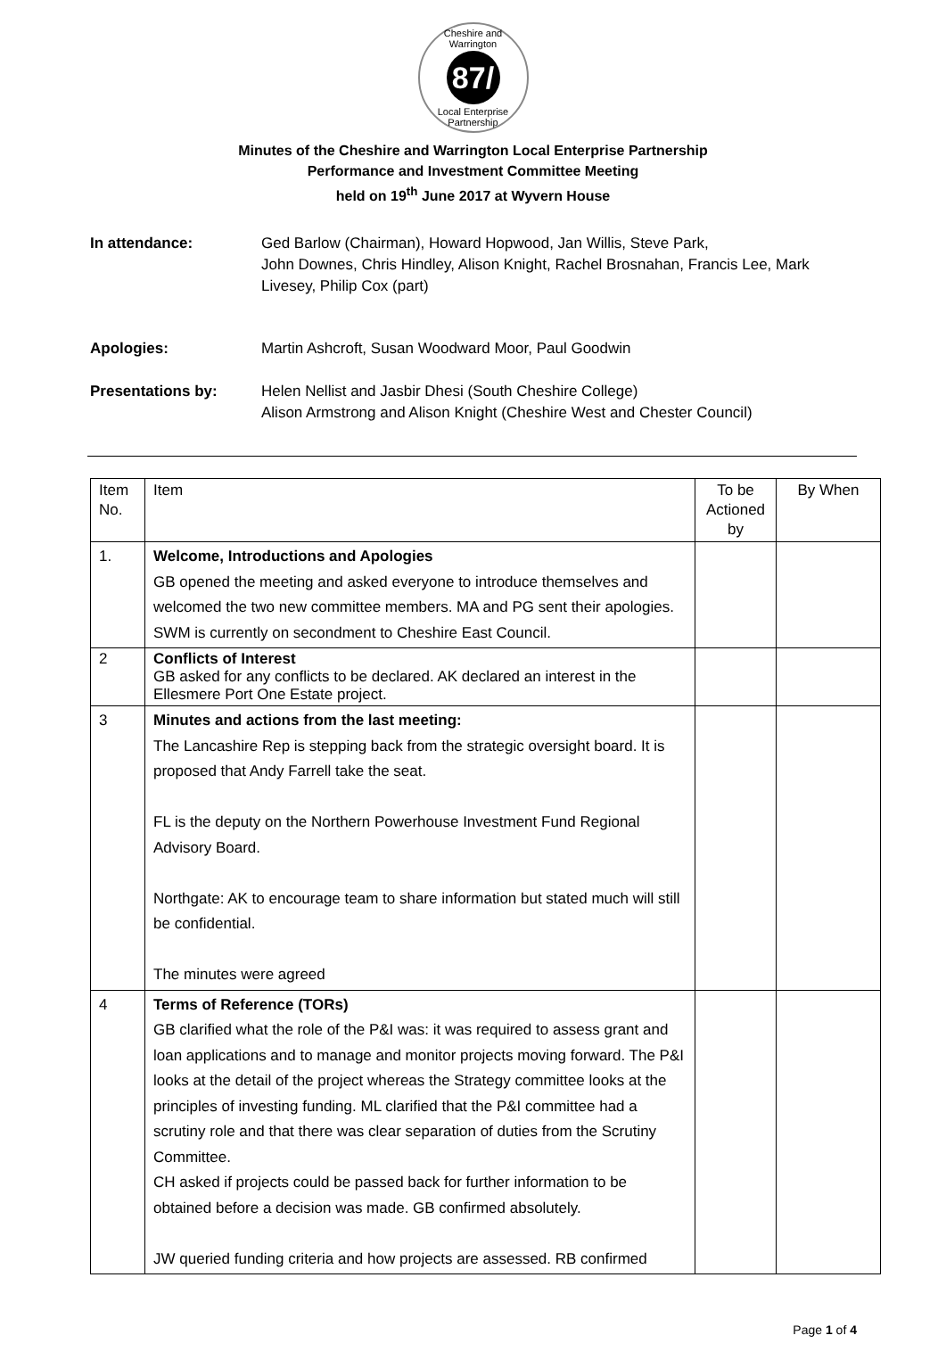Cheshire and Warrington
87/
Local Enterprise Partnership
Minutes of the Cheshire and Warrington Local Enterprise Partnership
Performance and Investment Committee Meeting
held on 19<sup>th</sup> June 2017 at Wyvern House
In attendance: Ged Barlow (Chairman), Howard Hopwood, Jan Willis, Steve Park,
John Downes, Chris Hindley, Alison Knight, Rachel Brosnahan, Francis Lee, Mark Livesey, Philip Cox (part)
Apologies: Martin Ashcroft, Susan Woodward Moor, Paul Goodwin
Presentations by: Helen Nellist and Jasbir Dhesi (South Cheshire College)
Alison Armstrong and Alison Knight (Cheshire West and Chester Council)
| Item No. | Item | To be Actioned by | By When |
| --- | --- | --- | --- |
| 1. | Welcome, Introductions and Apologies GB opened the meeting and asked everyone to introduce themselves and welcomed the two new committee members. MA and PG sent their apologies. SWM is currently on secondment to Cheshire East Council. | | |
| 2 | Conflicts of Interest GB asked for any conflicts to be declared. AK declared an interest in the Ellesmere Port One Estate project. | | |
| 3 | Minutes and actions from the last meeting: The Lancashire Rep is stepping back from the strategic oversight board. It is proposed that Andy Farrell take the seat. FL is the deputy on the Northern Powerhouse Investment Fund Regional Advisory Board. Northgate: AK to encourage team to share information but stated much will still be confidential. The minutes were agreed | | |
| 4 | Terms of Reference (TORs) GB clarified what the role of the P&I was: it was required to assess grant and loan applications and to manage and monitor projects moving forward. The P&I looks at the detail of the project whereas the Strategy committee looks at the principles of investing funding. ML clarified that the P&I committee had a scrutiny role and that there was clear separation of duties from the Scrutiny Committee. CH asked if projects could be passed back for further information to be obtained before a decision was made. GB confirmed absolutely. JW queried funding criteria and how projects are assessed. RB confirmed | | |
Page 1 of 4